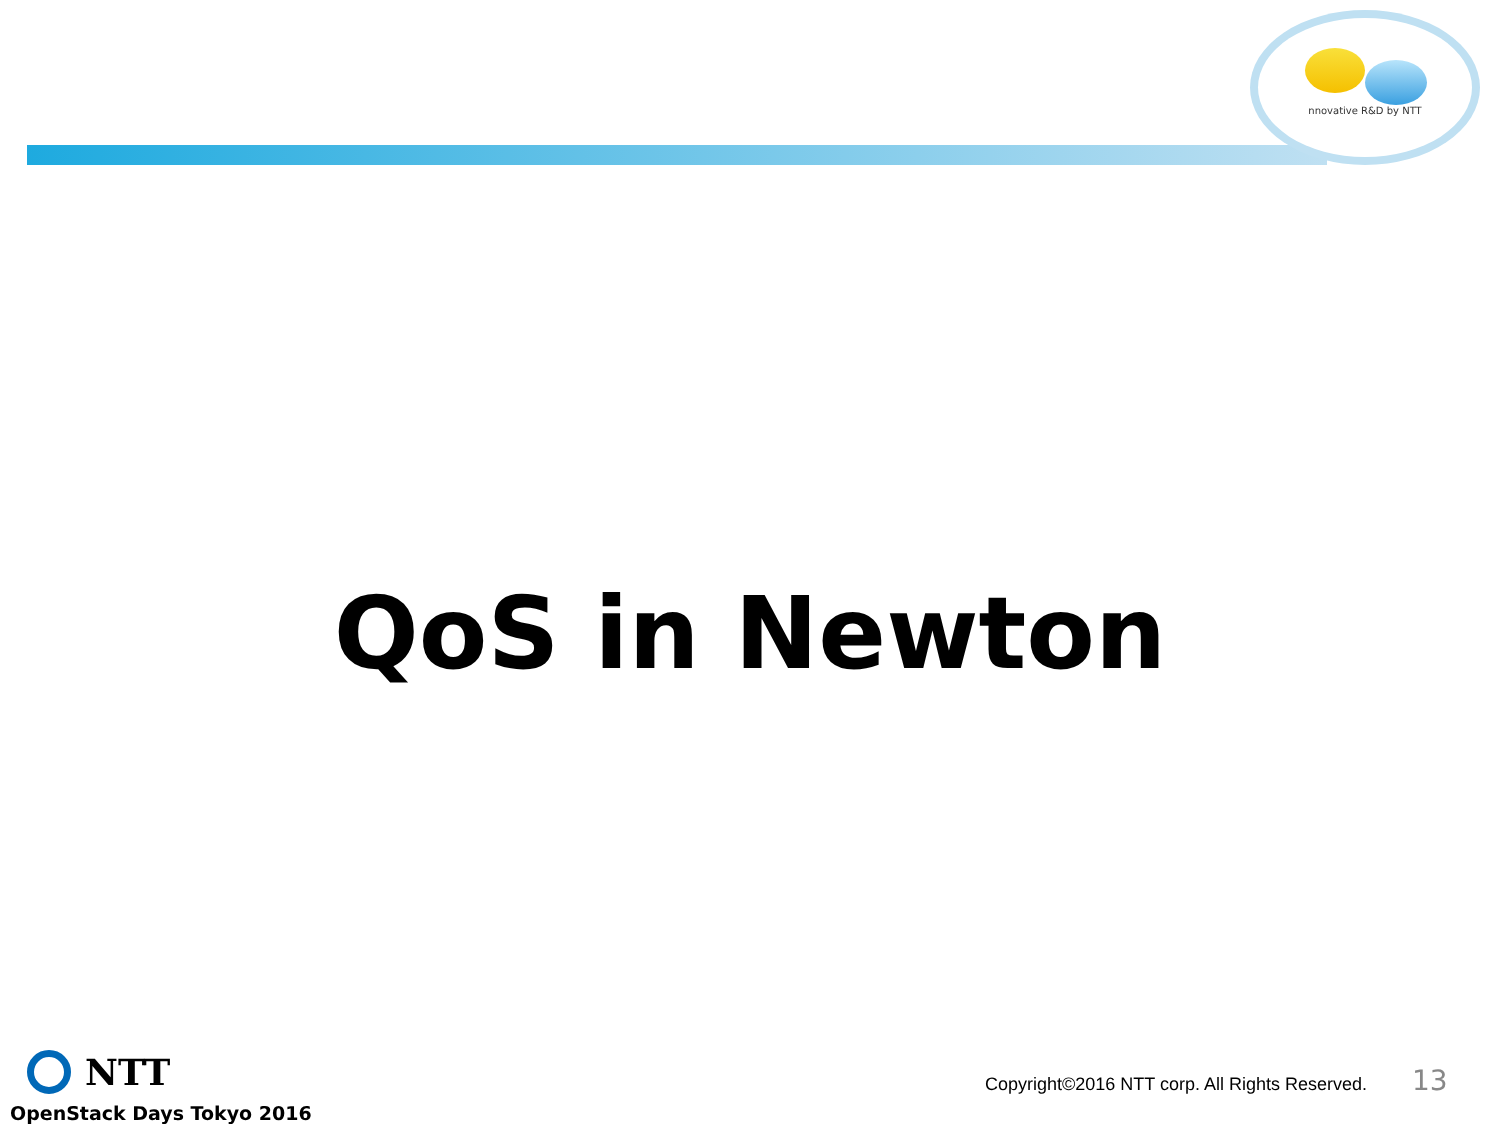nnovative R&D by NTT
QoS in Newton
NTT
OpenStack Days Tokyo 2016
Copyright©2016 NTT corp. All Rights Reserved.
13